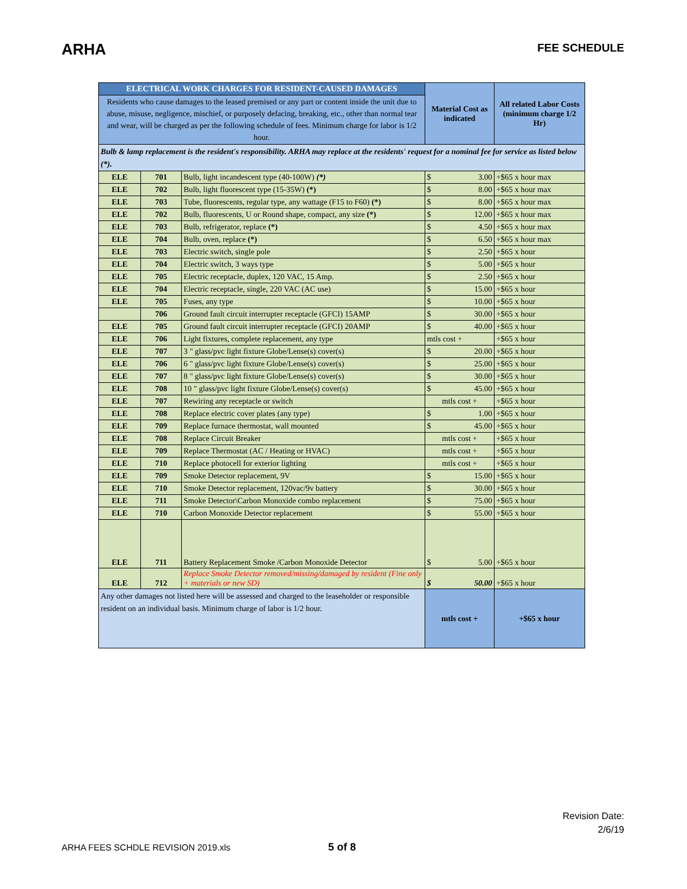ARHA
FEE SCHEDULE
| ELECTRICAL WORK CHARGES FOR RESIDENT-CAUSED DAMAGES | | | Material Cost as indicated | All related Labor Costs (minimum charge 1/2 Hr) |
| Residents who cause damages to the leased premised or any part or content inside the unit due to abuse, misuse, negligence, mischief, or purposely defacing, breaking, etc., other than normal tear and wear, will be charged as per the following schedule of fees. Minimum charge for labor is 1/2 hour. | | | | |
| Bulb & lamp replacement is the resident's responsibility. ARHA may replace at the residents' request for a nominal fee for service as listed below (*). | | | | |
| ELE | 701 | Bulb, light incandescent type (40-100W) (*) | $ 3.00 | +$65 x hour max |
| ELE | 702 | Bulb, light fluorescent type (15-35W) (*) | $ 8.00 | +$65 x hour max |
| ELE | 703 | Tube, fluorescents, regular type, any wattage (F15 to F60) (*) | $ 8.00 | +$65 x hour max |
| ELE | 702 | Bulb, fluorescents, U or Round shape, compact, any size (*) | $ 12.00 | +$65 x hour max |
| ELE | 703 | Bulb, refrigerator, replace (*) | $ 4.50 | +$65 x hour max |
| ELE | 704 | Bulb, oven, replace (*) | $ 6.50 | +$65 x hour max |
| ELE | 703 | Electric switch, single pole | $ 2.50 | +$65 x hour |
| ELE | 704 | Electric switch, 3 ways type | $ 5.00 | +$65 x hour |
| ELE | 705 | Electric receptacle, duplex, 120 VAC, 15 Amp. | $ 2.50 | +$65 x hour |
| ELE | 704 | Electric receptacle, single, 220 VAC (AC use) | $ 15.00 | +$65 x hour |
| ELE | 705 | Fuses, any type | $ 10.00 | +$65 x hour |
| | 706 | Ground fault circuit interrupter receptacle (GFCI) 15AMP | $ 30.00 | +$65 x hour |
| ELE | 705 | Ground fault circuit interrupter receptacle (GFCI) 20AMP | $ 40.00 | +$65 x hour |
| ELE | 706 | Light fixtures, complete replacement, any type | mtls cost + | +$65 x hour |
| ELE | 707 | 3 " glass/pvc light fixture Globe/Lense(s) cover(s) | $ 20.00 | +$65 x hour |
| ELE | 706 | 6 " glass/pvc light fixture Globe/Lense(s) cover(s) | $ 25.00 | +$65 x hour |
| ELE | 707 | 8 " glass/pvc light fixture Globe/Lense(s) cover(s) | $ 30.00 | +$65 x hour |
| ELE | 708 | 10 " glass/pvc light fixture Globe/Lense(s) cover(s) | $ 45.00 | +$65 x hour |
| ELE | 707 | Rewiring any receptacle or switch | mtls cost + | +$65 x hour |
| ELE | 708 | Replace electric cover plates (any type) | $ 1.00 | +$65 x hour |
| ELE | 709 | Replace furnace thermostat, wall mounted | $ 45.00 | +$65 x hour |
| ELE | 708 | Replace Circuit Breaker | mtls cost + | +$65 x hour |
| ELE | 709 | Replace Thermostat (AC / Heating or HVAC) | mtls cost + | +$65 x hour |
| ELE | 710 | Replace photocell for exterior lighting | mtls cost + | +$65 x hour |
| ELE | 709 | Smoke Detector replacement, 9V | $ 15.00 | +$65 x hour |
| ELE | 710 | Smoke Detector replacement, 120vac/9v battery | $ 30.00 | +$65 x hour |
| ELE | 711 | Smoke Detector\Carbon Monoxide combo replacement | $ 75.00 | +$65 x hour |
| ELE | 710 | Carbon Monoxide Detector replacement | $ 55.00 | +$65 x hour |
| ELE | 711 | Battery Replacement Smoke /Carbon Monoxide Detector | $ 5.00 | +$65 x hour |
| ELE | 712 | Replace Smoke Detector removed/missing/damaged by resident (Fine only + materials or new SD) | $ 50.00 | +$65 x hour |
| Any other damages not listed here will be assessed and charged to the leaseholder or responsible resident on an individual basis. Minimum charge of labor is 1/2 hour. | | | mtls cost + | +$65 x hour |
Revision Date:
2/6/19
ARHA FEES SCHDLE REVISION 2019.xls 5 of 8